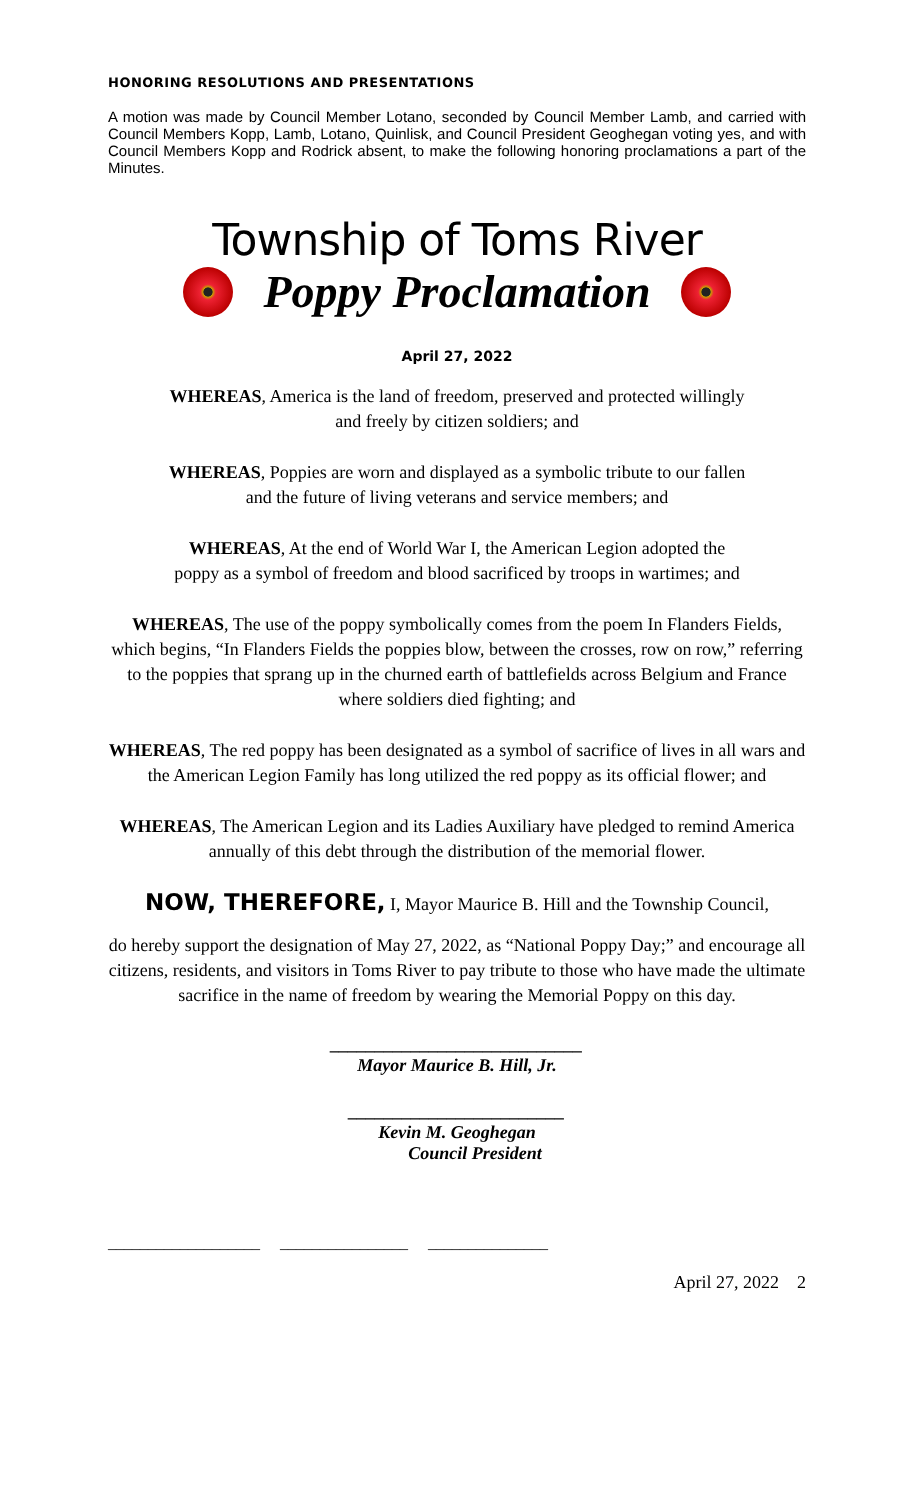HONORING RESOLUTIONS AND PRESENTATIONS
A motion was made by Council Member Lotano, seconded by Council Member Lamb, and carried with Council Members Kopp, Lamb, Lotano, Quinlisk, and Council President Geoghegan voting yes, and with Council Members Kopp and Rodrick absent, to make the following honoring proclamations a part of the Minutes.
Township of Toms River
Poppy Proclamation
April 27, 2022
WHEREAS, America is the land of freedom, preserved and protected willingly
and freely by citizen soldiers; and
WHEREAS, Poppies are worn and displayed as a symbolic tribute to our fallen
and the future of living veterans and service members; and
WHEREAS, At the end of World War I, the American Legion adopted the
poppy as a symbol of freedom and blood sacrificed by troops in wartimes; and
WHEREAS, The use of the poppy symbolically comes from the poem In Flanders Fields, which begins, “In Flanders Fields the poppies blow, between the crosses, row on row,” referring to the poppies that sprang up in the churned earth of battlefields across Belgium and France where soldiers died fighting; and
WHEREAS, The red poppy has been designated as a symbol of sacrifice of lives in all wars and the American Legion Family has long utilized the red poppy as its official flower; and
WHEREAS, The American Legion and its Ladies Auxiliary have pledged to remind America annually of this debt through the distribution of the memorial flower.
NOW, THEREFORE, I, Mayor Maurice B. Hill and the Township Council,
do hereby support the designation of May 27, 2022, as “National Poppy Day;” and encourage all citizens, residents, and visitors in Toms River to pay tribute to those who have made the ultimate sacrifice in the name of freedom by wearing the Memorial Poppy on this day.
____________________________
Mayor Maurice B. Hill, Jr.
________________________
Kevin M. Geoghegan
Council President
___________________ ________________ _______________
April 27, 2022 2